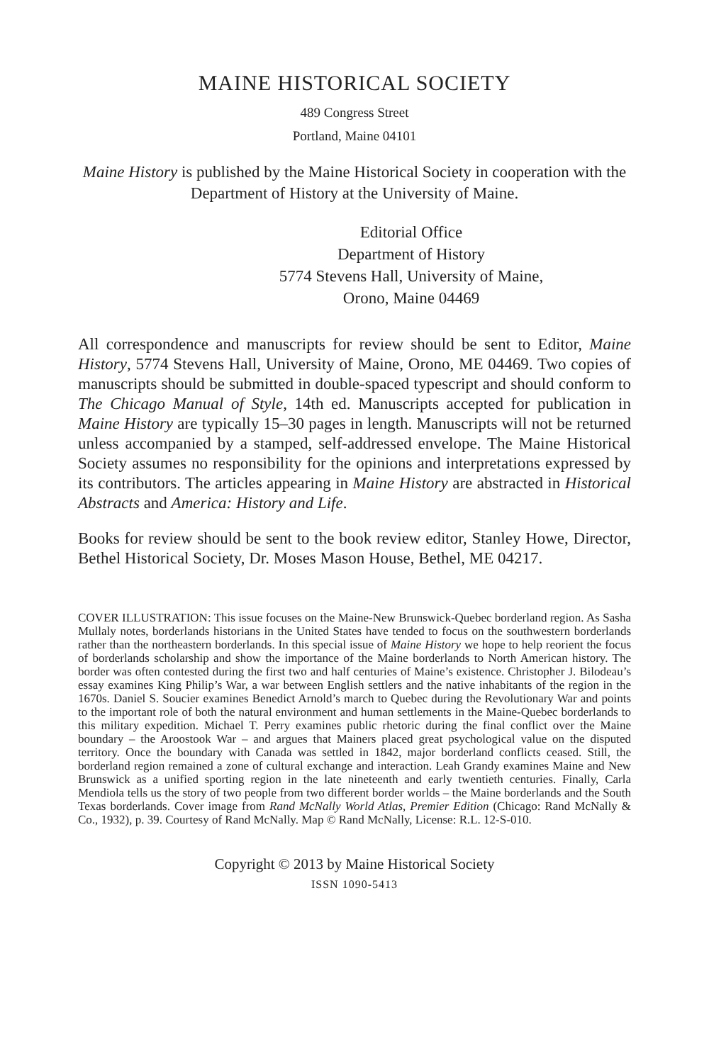MAINE HISTORICAL SOCIETY
489 Congress Street
Portland, Maine 04101
Maine History is published by the Maine Historical Society in cooperation with the Department of History at the University of Maine.
Editorial Office
Department of History
5774 Stevens Hall, University of Maine,
Orono, Maine 04469
All correspondence and manuscripts for review should be sent to Editor, Maine History, 5774 Stevens Hall, University of Maine, Orono, ME 04469. Two copies of manuscripts should be submitted in double-spaced typescript and should conform to The Chicago Manual of Style, 14th ed. Manuscripts accepted for publication in Maine History are typically 15–30 pages in length. Manuscripts will not be returned unless accompanied by a stamped, self-addressed envelope. The Maine Historical Society assumes no responsibility for the opinions and interpretations expressed by its contributors. The articles appearing in Maine History are abstracted in Historical Abstracts and America: History and Life.
Books for review should be sent to the book review editor, Stanley Howe, Director, Bethel Historical Society, Dr. Moses Mason House, Bethel, ME 04217.
COVER ILLUSTRATION: This issue focuses on the Maine-New Brunswick-Quebec borderland region. As Sasha Mullaly notes, borderlands historians in the United States have tended to focus on the southwestern borderlands rather than the northeastern borderlands. In this special issue of Maine History we hope to help reorient the focus of borderlands scholarship and show the importance of the Maine borderlands to North American history. The border was often contested during the first two and half centuries of Maine’s existence. Christopher J. Bilodeau’s essay examines King Philip’s War, a war between English settlers and the native inhabitants of the region in the 1670s. Daniel S. Soucier examines Benedict Arnold’s march to Quebec during the Revolutionary War and points to the important role of both the natural environment and human settlements in the Maine-Quebec borderlands to this military expedition. Michael T. Perry examines public rhetoric during the final conflict over the Maine boundary – the Aroostook War – and argues that Mainers placed great psychological value on the disputed territory. Once the boundary with Canada was settled in 1842, major borderland conflicts ceased. Still, the borderland region remained a zone of cultural exchange and interaction. Leah Grandy examines Maine and New Brunswick as a unified sporting region in the late nineteenth and early twentieth centuries. Finally, Carla Mendiola tells us the story of two people from two different border worlds – the Maine borderlands and the South Texas borderlands. Cover image from Rand McNally World Atlas, Premier Edition (Chicago: Rand McNally & Co., 1932), p. 39. Courtesy of Rand McNally. Map © Rand McNally, License: R.L. 12-S-010.
Copyright © 2013 by Maine Historical Society
ISSN 1090-5413